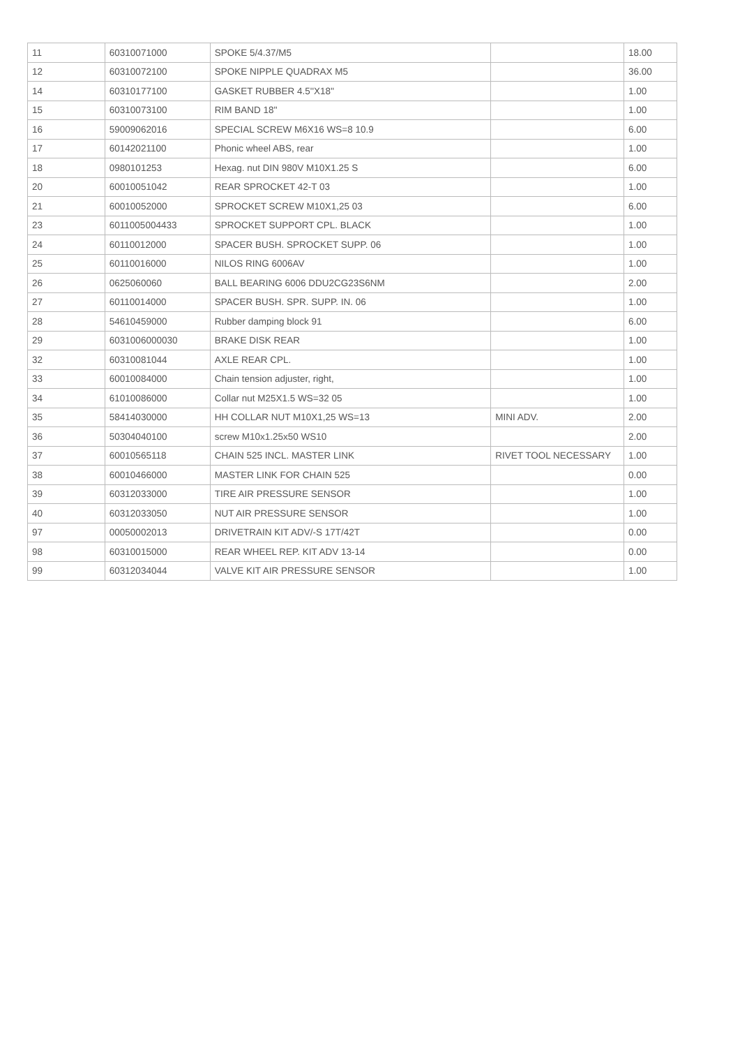| 11 | 60310071000 | SPOKE 5/4.37/M5 | | 18.00 |
| 12 | 60310072100 | SPOKE NIPPLE QUADRAX M5 | | 36.00 |
| 14 | 60310177100 | GASKET RUBBER 4.5''X18'' | | 1.00 |
| 15 | 60310073100 | RIM BAND 18'' | | 1.00 |
| 16 | 59009062016 | SPECIAL SCREW M6X16 WS=8 10.9 | | 6.00 |
| 17 | 60142021100 | Phonic wheel ABS, rear | | 1.00 |
| 18 | 0980101253 | Hexag. nut DIN 980V M10X1.25 S | | 6.00 |
| 20 | 60010051042 | REAR SPROCKET 42-T 03 | | 1.00 |
| 21 | 60010052000 | SPROCKET SCREW M10X1,25 03 | | 6.00 |
| 23 | 6011005004433 | SPROCKET SUPPORT CPL. BLACK | | 1.00 |
| 24 | 60110012000 | SPACER BUSH. SPROCKET SUPP. 06 | | 1.00 |
| 25 | 60110016000 | NILOS RING 6006AV | | 1.00 |
| 26 | 0625060060 | BALL BEARING 6006 DDU2CG23S6NM | | 2.00 |
| 27 | 60110014000 | SPACER BUSH. SPR. SUPP. IN. 06 | | 1.00 |
| 28 | 54610459000 | Rubber damping block 91 | | 6.00 |
| 29 | 6031006000030 | BRAKE DISK REAR | | 1.00 |
| 32 | 60310081044 | AXLE REAR CPL. | | 1.00 |
| 33 | 60010084000 | Chain tension adjuster, right, | | 1.00 |
| 34 | 61010086000 | Collar nut M25X1.5 WS=32 05 | | 1.00 |
| 35 | 58414030000 | HH COLLAR NUT M10X1,25 WS=13 | MINI ADV. | 2.00 |
| 36 | 50304040100 | screw M10x1.25x50 WS10 | | 2.00 |
| 37 | 60010565118 | CHAIN 525 INCL. MASTER LINK | RIVET TOOL NECESSARY | 1.00 |
| 38 | 60010466000 | MASTER LINK FOR CHAIN 525 | | 0.00 |
| 39 | 60312033000 | TIRE AIR PRESSURE SENSOR | | 1.00 |
| 40 | 60312033050 | NUT AIR PRESSURE SENSOR | | 1.00 |
| 97 | 00050002013 | DRIVETRAIN KIT ADV/-S 17T/42T | | 0.00 |
| 98 | 60310015000 | REAR WHEEL REP. KIT ADV 13-14 | | 0.00 |
| 99 | 60312034044 | VALVE KIT AIR PRESSURE SENSOR | | 1.00 |